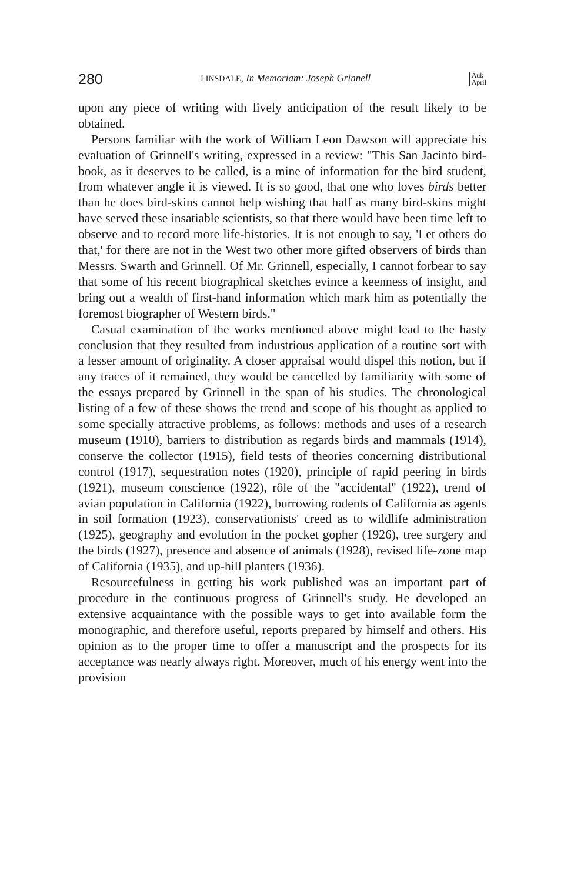280 LINSDALE, In Memoriam: Joseph Grinnell Auk
April
upon any piece of writing with lively anticipation of the result likely to be obtained.
Persons familiar with the work of William Leon Dawson will appreciate his evaluation of Grinnell's writing, expressed in a review: "This San Jacinto bird-book, as it deserves to be called, is a mine of information for the bird student, from whatever angle it is viewed. It is so good, that one who loves birds better than he does bird-skins cannot help wishing that half as many bird-skins might have served these insatiable scientists, so that there would have been time left to observe and to record more life-histories. It is not enough to say, 'Let others do that,' for there are not in the West two other more gifted observers of birds than Messrs. Swarth and Grinnell. Of Mr. Grinnell, especially, I cannot forbear to say that some of his recent biographical sketches evince a keenness of insight, and bring out a wealth of first-hand information which mark him as potentially the foremost biographer of Western birds."
Casual examination of the works mentioned above might lead to the hasty conclusion that they resulted from industrious application of a routine sort with a lesser amount of originality. A closer appraisal would dispel this notion, but if any traces of it remained, they would be cancelled by familiarity with some of the essays prepared by Grinnell in the span of his studies. The chronological listing of a few of these shows the trend and scope of his thought as applied to some specially attractive problems, as follows: methods and uses of a research museum (1910), barriers to distribution as regards birds and mammals (1914), conserve the collector (1915), field tests of theories concerning distributional control (1917), sequestration notes (1920), principle of rapid peering in birds (1921), museum conscience (1922), rôle of the "accidental" (1922), trend of avian population in California (1922), burrowing rodents of California as agents in soil formation (1923), conservationists' creed as to wildlife administration (1925), geography and evolution in the pocket gopher (1926), tree surgery and the birds (1927), presence and absence of animals (1928), revised life-zone map of California (1935), and up-hill planters (1936).
Resourcefulness in getting his work published was an important part of procedure in the continuous progress of Grinnell's study. He developed an extensive acquaintance with the possible ways to get into available form the monographic, and therefore useful, reports prepared by himself and others. His opinion as to the proper time to offer a manuscript and the prospects for its acceptance was nearly always right. Moreover, much of his energy went into the provision